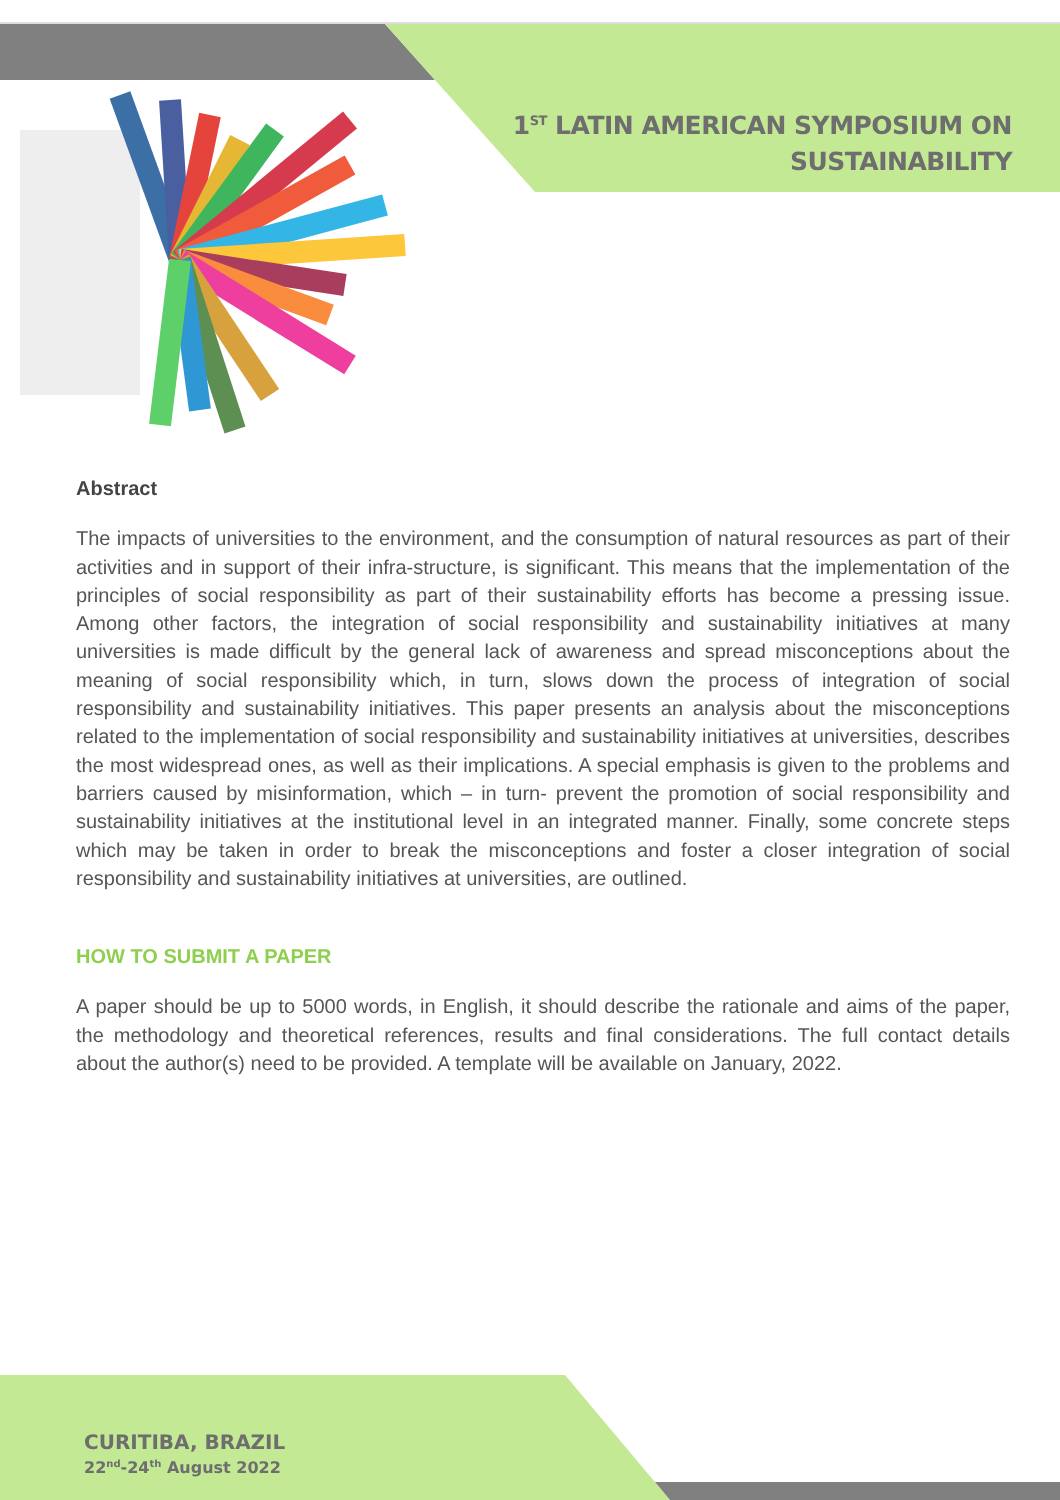1<sup>ST</sup> LATIN AMERICAN SYMPOSIUM ON
SUSTAINABILITY
Abstract
The impacts of universities to the environment, and the consumption of natural resources as part of their activities and in support of their infra-structure, is significant. This means that the implementation of the principles of social responsibility as part of their sustainability efforts has become a pressing issue. Among other factors, the integration of social responsibility and sustainability initiatives at many universities is made difficult by the general lack of awareness and spread misconceptions about the meaning of social responsibility which, in turn, slows down the process of integration of social responsibility and sustainability initiatives. This paper presents an analysis about the misconceptions related to the implementation of social responsibility and sustainability initiatives at universities, describes the most widespread ones, as well as their implications. A special emphasis is given to the problems and barriers caused by misinformation, which – in turn- prevent the promotion of social responsibility and sustainability initiatives at the institutional level in an integrated manner. Finally, some concrete steps which may be taken in order to break the misconceptions and foster a closer integration of social responsibility and sustainability initiatives at universities, are outlined.
HOW TO SUBMIT A PAPER
A paper should be up to 5000 words, in English, it should describe the rationale and aims of the paper, the methodology and theoretical references, results and final considerations. The full contact details about the author(s) need to be provided. A template will be available on January, 2022.
CURITIBA, BRAZIL
22<sup>nd</sup>-24<sup>th</sup> August 2022